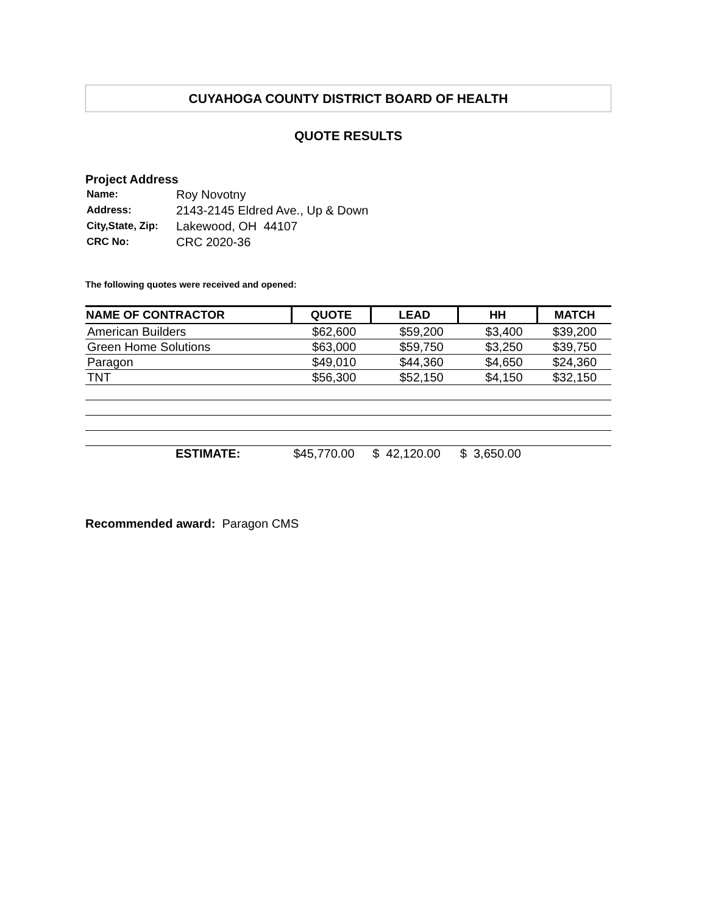CUYAHOGA COUNTY DISTRICT BOARD OF HEALTH
QUOTE RESULTS
Project Address
| Name: | Roy Novotny |
| Address: | 2143-2145 Eldred Ave., Up & Down |
| City,State, Zip: | Lakewood, OH 44107 |
| CRC No: | CRC 2020-36 |
The following quotes were received and opened:
| NAME OF CONTRACTOR | QUOTE | LEAD | HH | MATCH |
| --- | --- | --- | --- | --- |
| American Builders | $62,600 | $59,200 | $3,400 | $39,200 |
| Green Home Solutions | $63,000 | $59,750 | $3,250 | $39,750 |
| Paragon | $49,010 | $44,360 | $4,650 | $24,360 |
| TNT | $56,300 | $52,150 | $4,150 | $32,150 |
| ESTIMATE: | $45,770.00 | $ 42,120.00 | $ 3,650.00 | |
Recommended award: Paragon CMS